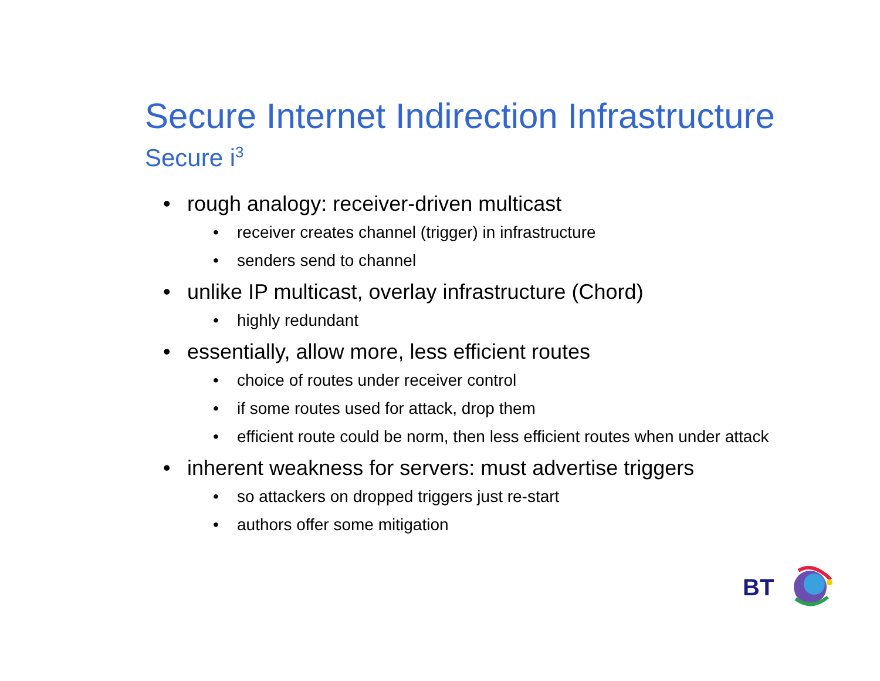Secure Internet Indirection Infrastructure
Secure i<sup>3</sup>
• rough analogy: receiver-driven multicast
• receiver creates channel (trigger) in infrastructure
• senders send to channel
• unlike IP multicast, overlay infrastructure (Chord)
• highly redundant
• essentially, allow more, less efficient routes
• choice of routes under receiver control
• if some routes used for attack, drop them
• efficient route could be norm, then less efficient routes when under attack
• inherent weakness for servers: must advertise triggers
• so attackers on dropped triggers just re-start
• authors offer some mitigation
BT